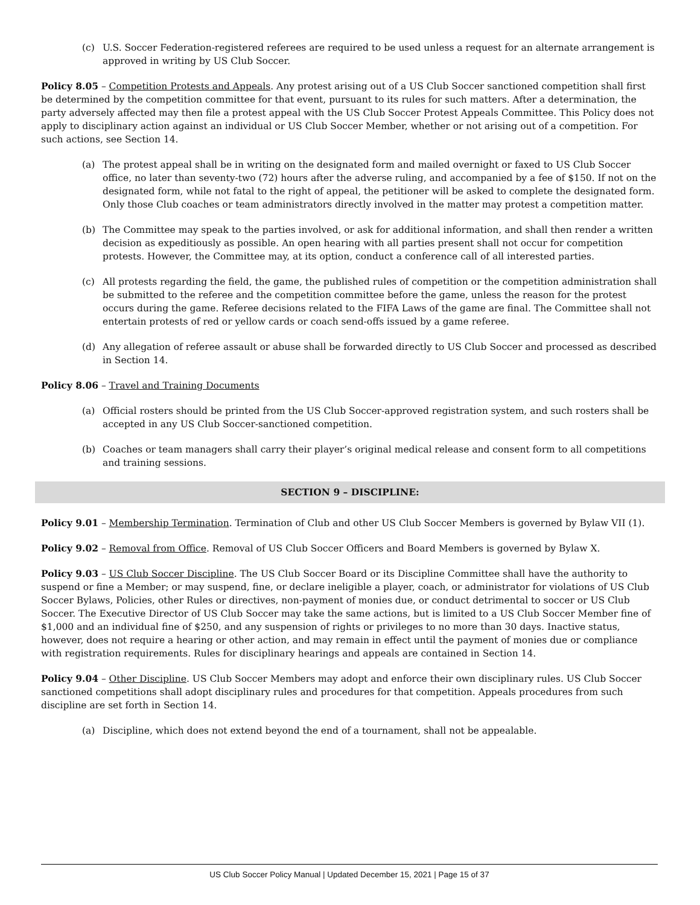(c) U.S. Soccer Federation-registered referees are required to be used unless a request for an alternate arrangement is approved in writing by US Club Soccer.
Policy 8.05 – Competition Protests and Appeals. Any protest arising out of a US Club Soccer sanctioned competition shall first be determined by the competition committee for that event, pursuant to its rules for such matters. After a determination, the party adversely affected may then file a protest appeal with the US Club Soccer Protest Appeals Committee. This Policy does not apply to disciplinary action against an individual or US Club Soccer Member, whether or not arising out of a competition. For such actions, see Section 14.
(a) The protest appeal shall be in writing on the designated form and mailed overnight or faxed to US Club Soccer office, no later than seventy-two (72) hours after the adverse ruling, and accompanied by a fee of $150. If not on the designated form, while not fatal to the right of appeal, the petitioner will be asked to complete the designated form. Only those Club coaches or team administrators directly involved in the matter may protest a competition matter.
(b) The Committee may speak to the parties involved, or ask for additional information, and shall then render a written decision as expeditiously as possible. An open hearing with all parties present shall not occur for competition protests. However, the Committee may, at its option, conduct a conference call of all interested parties.
(c) All protests regarding the field, the game, the published rules of competition or the competition administration shall be submitted to the referee and the competition committee before the game, unless the reason for the protest occurs during the game. Referee decisions related to the FIFA Laws of the game are final. The Committee shall not entertain protests of red or yellow cards or coach send-offs issued by a game referee.
(d) Any allegation of referee assault or abuse shall be forwarded directly to US Club Soccer and processed as described in Section 14.
Policy 8.06 – Travel and Training Documents
(a) Official rosters should be printed from the US Club Soccer-approved registration system, and such rosters shall be accepted in any US Club Soccer-sanctioned competition.
(b) Coaches or team managers shall carry their player’s original medical release and consent form to all competitions and training sessions.
SECTION 9 – DISCIPLINE:
Policy 9.01 – Membership Termination. Termination of Club and other US Club Soccer Members is governed by Bylaw VII (1).
Policy 9.02 – Removal from Office. Removal of US Club Soccer Officers and Board Members is governed by Bylaw X.
Policy 9.03 – US Club Soccer Discipline. The US Club Soccer Board or its Discipline Committee shall have the authority to suspend or fine a Member; or may suspend, fine, or declare ineligible a player, coach, or administrator for violations of US Club Soccer Bylaws, Policies, other Rules or directives, non-payment of monies due, or conduct detrimental to soccer or US Club Soccer. The Executive Director of US Club Soccer may take the same actions, but is limited to a US Club Soccer Member fine of $1,000 and an individual fine of $250, and any suspension of rights or privileges to no more than 30 days. Inactive status, however, does not require a hearing or other action, and may remain in effect until the payment of monies due or compliance with registration requirements. Rules for disciplinary hearings and appeals are contained in Section 14.
Policy 9.04 – Other Discipline. US Club Soccer Members may adopt and enforce their own disciplinary rules. US Club Soccer sanctioned competitions shall adopt disciplinary rules and procedures for that competition. Appeals procedures from such discipline are set forth in Section 14.
(a) Discipline, which does not extend beyond the end of a tournament, shall not be appealable.
US Club Soccer Policy Manual | Updated December 15, 2021 | Page 15 of 37